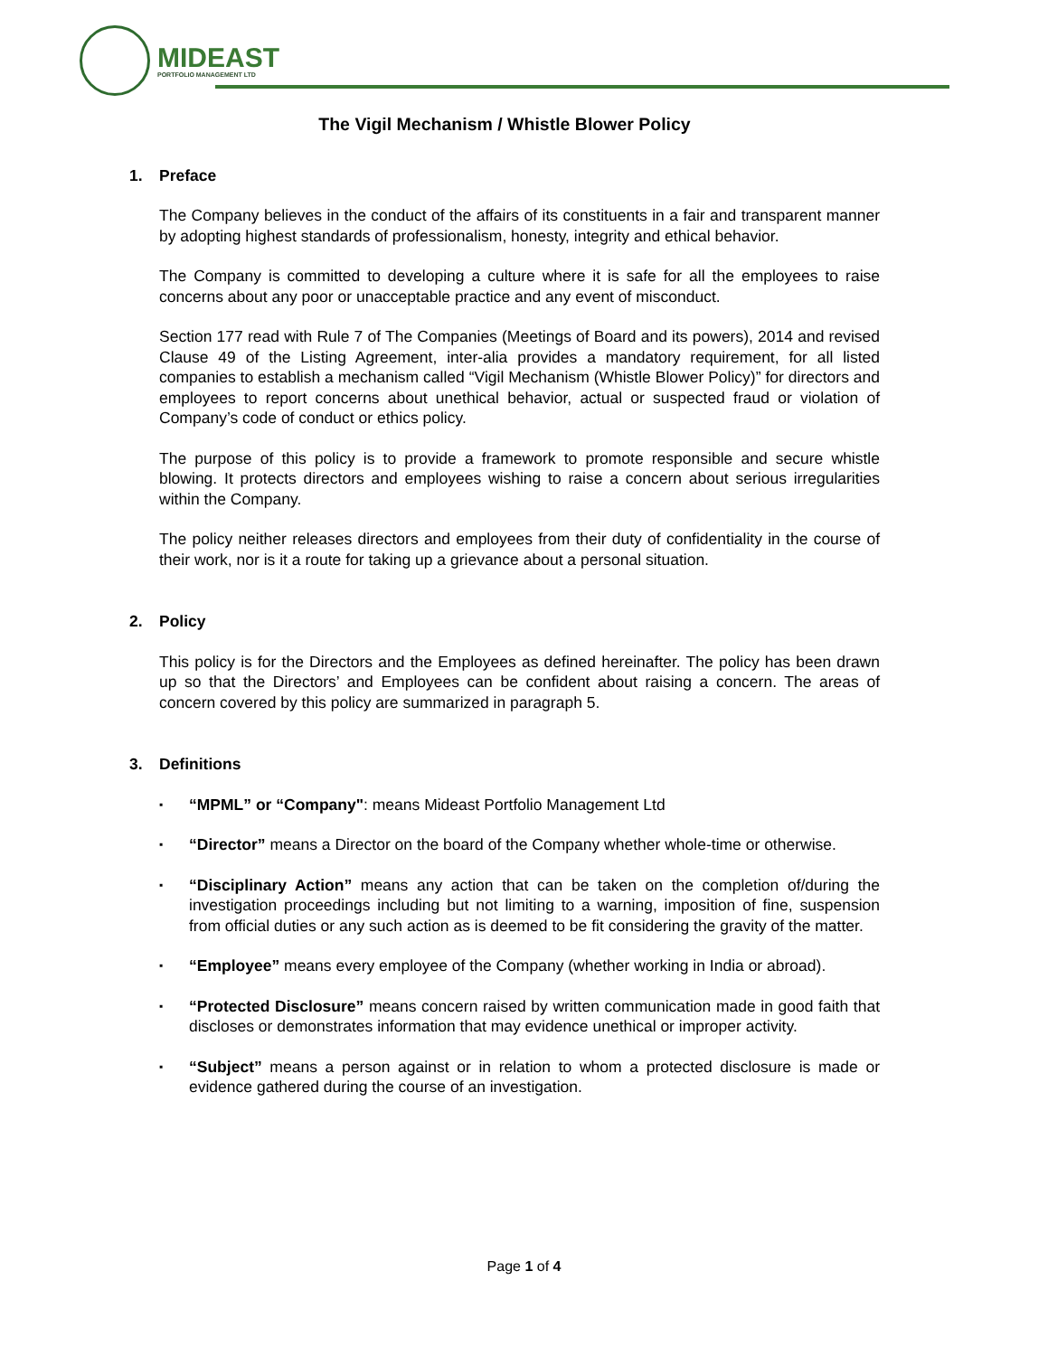MIDEAST
PORTFOLIO MANAGEMENT LTD
The Vigil Mechanism / Whistle Blower Policy
1. Preface
The Company believes in the conduct of the affairs of its constituents in a fair and transparent manner by adopting highest standards of professionalism, honesty, integrity and ethical behavior.
The Company is committed to developing a culture where it is safe for all the employees to raise concerns about any poor or unacceptable practice and any event of misconduct.
Section 177 read with Rule 7 of The Companies (Meetings of Board and its powers), 2014 and revised Clause 49 of the Listing Agreement, inter-alia provides a mandatory requirement, for all listed companies to establish a mechanism called “Vigil Mechanism (Whistle Blower Policy)” for directors and employees to report concerns about unethical behavior, actual or suspected fraud or violation of Company’s code of conduct or ethics policy.
The purpose of this policy is to provide a framework to promote responsible and secure whistle blowing. It protects directors and employees wishing to raise a concern about serious irregularities within the Company.
The policy neither releases directors and employees from their duty of confidentiality in the course of their work, nor is it a route for taking up a grievance about a personal situation.
2. Policy
This policy is for the Directors and the Employees as defined hereinafter. The policy has been drawn up so that the Directors’ and Employees can be confident about raising a concern. The areas of concern covered by this policy are summarized in paragraph 5.
3. Definitions
▪ “MPML” or “Company": means Mideast Portfolio Management Ltd
▪ “Director” means a Director on the board of the Company whether whole-time or otherwise.
▪ “Disciplinary Action” means any action that can be taken on the completion of/during the investigation proceedings including but not limiting to a warning, imposition of fine, suspension from official duties or any such action as is deemed to be fit considering the gravity of the matter.
▪ “Employee” means every employee of the Company (whether working in India or abroad).
▪ “Protected Disclosure” means concern raised by written communication made in good faith that discloses or demonstrates information that may evidence unethical or improper activity.
▪ “Subject” means a person against or in relation to whom a protected disclosure is made or evidence gathered during the course of an investigation.
Page 1 of 4